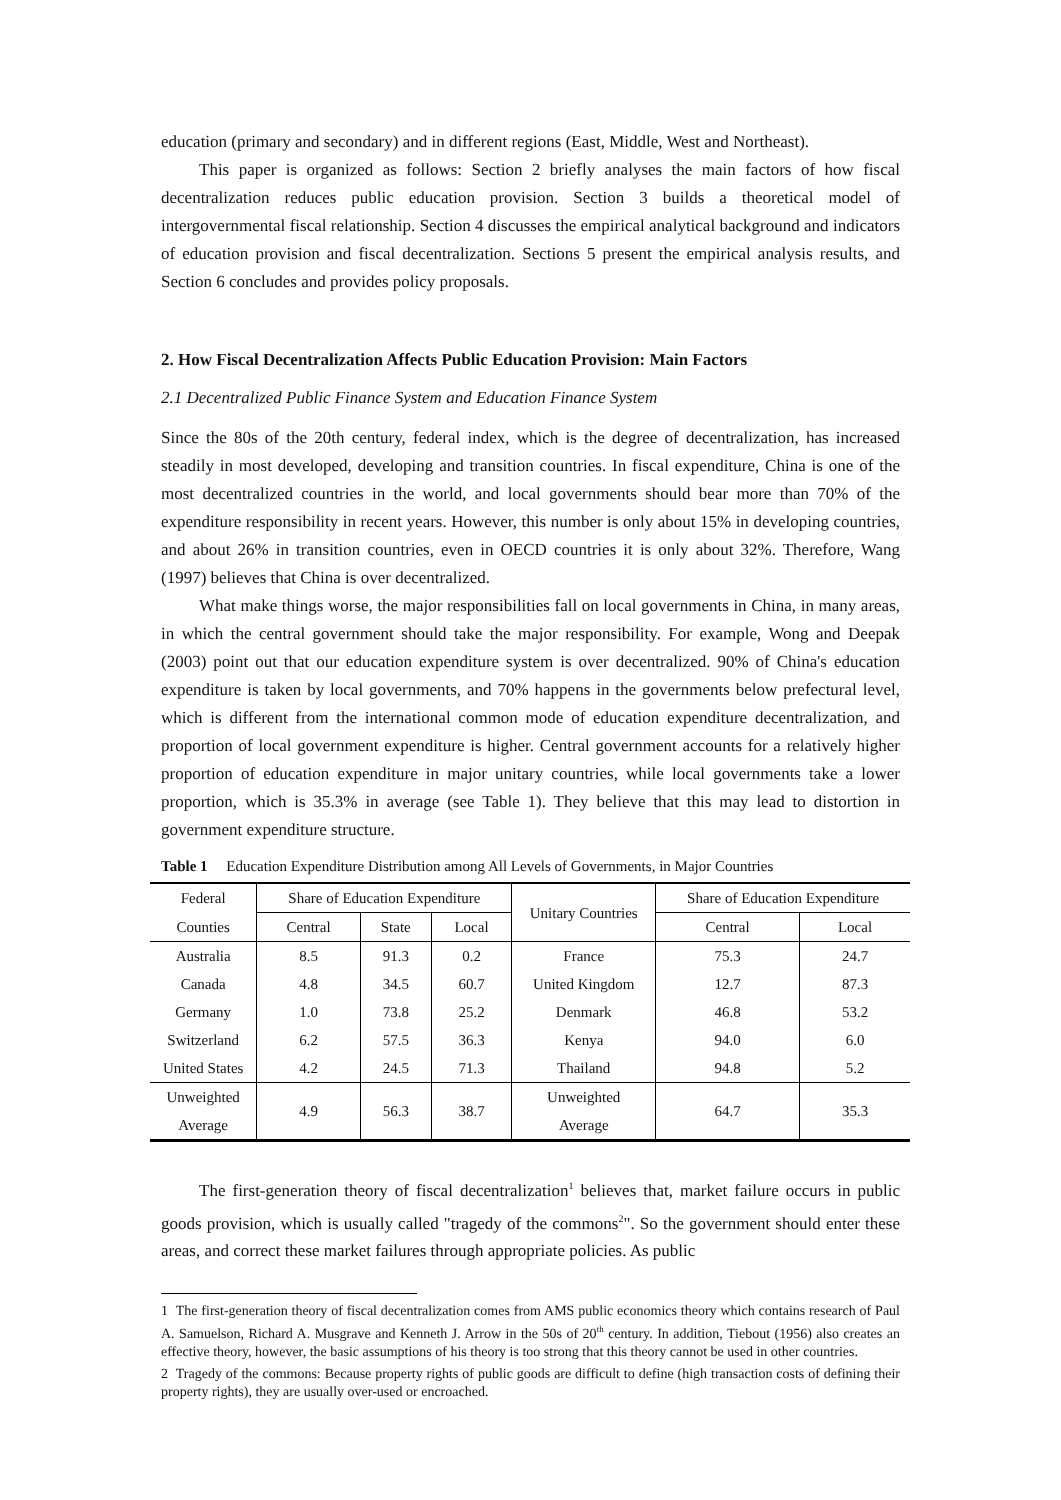education (primary and secondary) and in different regions (East, Middle, West and Northeast).
This paper is organized as follows: Section 2 briefly analyses the main factors of how fiscal decentralization reduces public education provision. Section 3 builds a theoretical model of intergovernmental fiscal relationship. Section 4 discusses the empirical analytical background and indicators of education provision and fiscal decentralization. Sections 5 present the empirical analysis results, and Section 6 concludes and provides policy proposals.
2. How Fiscal Decentralization Affects Public Education Provision: Main Factors
2.1 Decentralized Public Finance System and Education Finance System
Since the 80s of the 20th century, federal index, which is the degree of decentralization, has increased steadily in most developed, developing and transition countries. In fiscal expenditure, China is one of the most decentralized countries in the world, and local governments should bear more than 70% of the expenditure responsibility in recent years. However, this number is only about 15% in developing countries, and about 26% in transition countries, even in OECD countries it is only about 32%. Therefore, Wang (1997) believes that China is over decentralized.
What make things worse, the major responsibilities fall on local governments in China, in many areas, in which the central government should take the major responsibility. For example, Wong and Deepak (2003) point out that our education expenditure system is over decentralized. 90% of China's education expenditure is taken by local governments, and 70% happens in the governments below prefectural level, which is different from the international common mode of education expenditure decentralization, and proportion of local government expenditure is higher. Central government accounts for a relatively higher proportion of education expenditure in major unitary countries, while local governments take a lower proportion, which is 35.3% in average (see Table 1). They believe that this may lead to distortion in government expenditure structure.
Table 1 Education Expenditure Distribution among All Levels of Governments, in Major Countries
| Federal | Share of Education Expenditure | | | Unitary Countries | Share of Education Expenditure | |
| --- | --- | --- | --- | --- | --- | --- |
| Counties | Central | State | Local | | Central | Local |
| Australia | 8.5 | 91.3 | 0.2 | France | 75.3 | 24.7 |
| Canada | 4.8 | 34.5 | 60.7 | United Kingdom | 12.7 | 87.3 |
| Germany | 1.0 | 73.8 | 25.2 | Denmark | 46.8 | 53.2 |
| Switzerland | 6.2 | 57.5 | 36.3 | Kenya | 94.0 | 6.0 |
| United States | 4.2 | 24.5 | 71.3 | Thailand | 94.8 | 5.2 |
| Unweighted Average | 4.9 | 56.3 | 38.7 | Unweighted Average | 64.7 | 35.3 |
The first-generation theory of fiscal decentralization<sup>1</sup> believes that, market failure occurs in public goods provision, which is usually called "tragedy of the commons<sup>2</sup>". So the government should enter these areas, and correct these market failures through appropriate policies. As public
1 The first-generation theory of fiscal decentralization comes from AMS public economics theory which contains research of Paul A. Samuelson, Richard A. Musgrave and Kenneth J. Arrow in the 50s of 20<sup>th</sup> century. In addition, Tiebout (1956) also creates an effective theory, however, the basic assumptions of his theory is too strong that this theory cannot be used in other countries.
2 Tragedy of the commons: Because property rights of public goods are difficult to define (high transaction costs of defining their property rights), they are usually over-used or encroached.